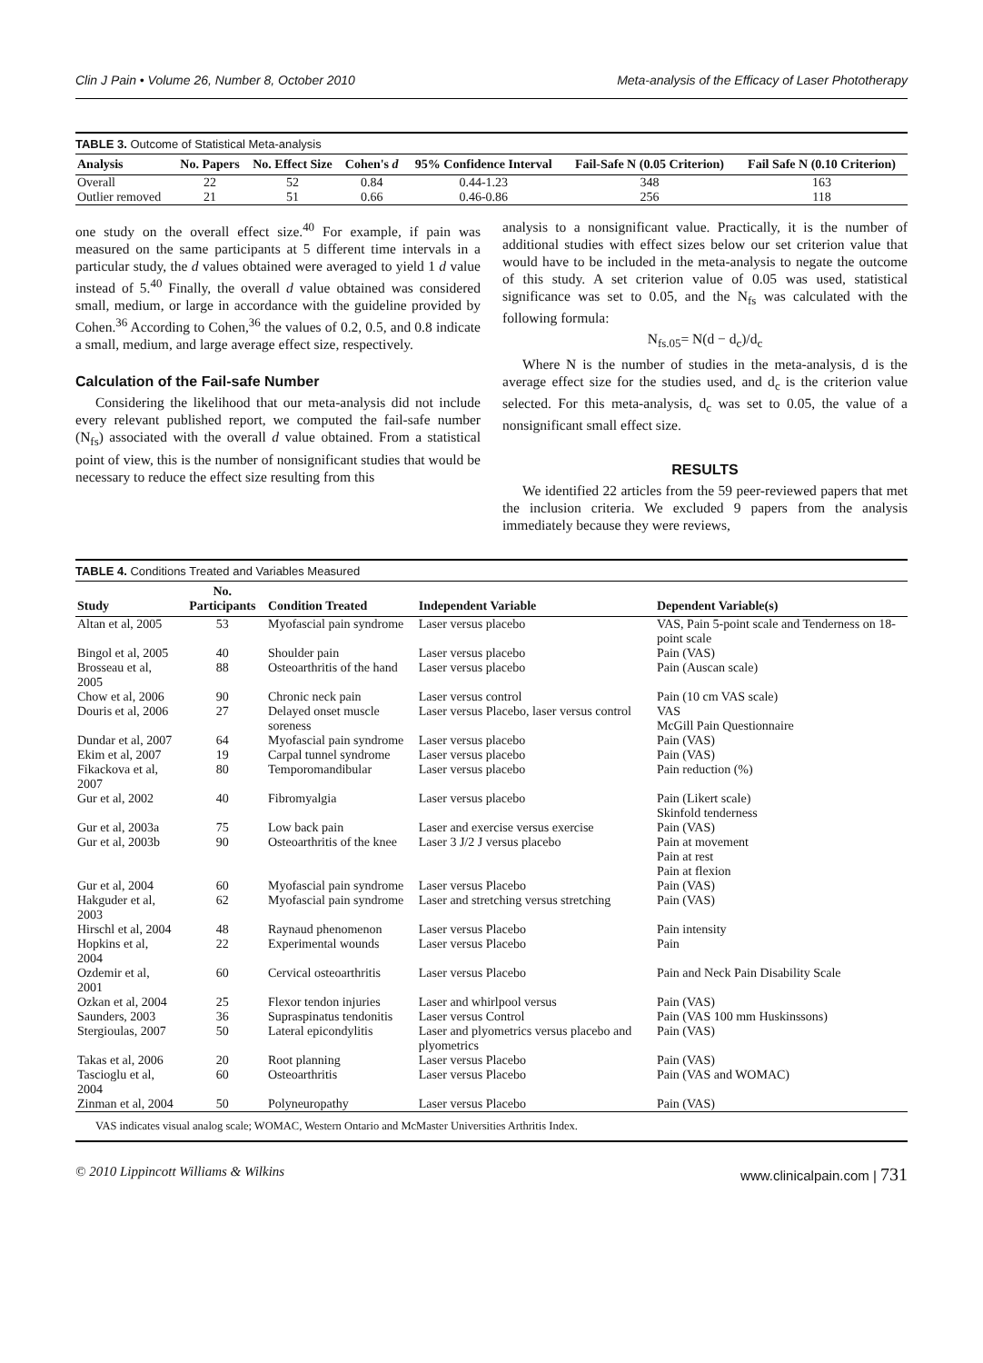Clin J Pain • Volume 26, Number 8, October 2010 Meta-analysis of the Efficacy of Laser Phototherapy
TABLE 3. Outcome of Statistical Meta-analysis
| Analysis | No. Papers | No. Effect Size | Cohen's d | 95% Confidence Interval | Fail-Safe N (0.05 Criterion) | Fail Safe N (0.10 Criterion) |
| --- | --- | --- | --- | --- | --- | --- |
| Overall | 22 | 52 | 0.84 | 0.44-1.23 | 348 | 163 |
| Outlier removed | 21 | 51 | 0.66 | 0.46-0.86 | 256 | 118 |
one study on the overall effect size.<sup>40</sup> For example, if pain was measured on the same participants at 5 different time intervals in a particular study, the d values obtained were averaged to yield 1 d value instead of 5.<sup>40</sup> Finally, the overall d value obtained was considered small, medium, or large in accordance with the guideline provided by Cohen.<sup>36</sup> According to Cohen,<sup>36</sup> the values of 0.2, 0.5, and 0.8 indicate a small, medium, and large average effect size, respectively.
Calculation of the Fail-safe Number
Considering the likelihood that our meta-analysis did not include every relevant published report, we computed the fail-safe number (N<sub>fs</sub>) associated with the overall d value obtained. From a statistical point of view, this is the number of nonsignificant studies that would be necessary to reduce the effect size resulting from this
analysis to a nonsignificant value. Practically, it is the number of additional studies with effect sizes below our set criterion value that would have to be included in the meta-analysis to negate the outcome of this study. A set criterion value of 0.05 was used, statistical significance was set to 0.05, and the N<sub>fs</sub> was calculated with the following formula:
N<sub>fs.05</sub>= N(d − d<sub>c</sub>)/d<sub>c</sub>
Where N is the number of studies in the meta-analysis, d is the average effect size for the studies used, and d<sub>c</sub> is the criterion value selected. For this meta-analysis, d<sub>c</sub> was set to 0.05, the value of a nonsignificant small effect size.
RESULTS
We identified 22 articles from the 59 peer-reviewed papers that met the inclusion criteria. We excluded 9 papers from the analysis immediately because they were reviews,
TABLE 4. Conditions Treated and Variables Measured
| Study | No. Participants | Condition Treated | Independent Variable | Dependent Variable(s) |
| --- | --- | --- | --- | --- |
| Altan et al, 2005 | 53 | Myofascial pain syndrome | Laser versus placebo | VAS, Pain 5-point scale and Tenderness on 18-point scale |
| Bingol et al, 2005 | 40 | Shoulder pain | Laser versus placebo | Pain (VAS) |
| Brosseau et al, 2005 | 88 | Osteoarthritis of the hand | Laser versus placebo | Pain (Auscan scale) |
| Chow et al, 2006 | 90 | Chronic neck pain | Laser versus control | Pain (10 cm VAS scale) |
| Douris et al, 2006 | 27 | Delayed onset muscle soreness | Laser versus Placebo, laser versus control | VAS McGill Pain Questionnaire |
| Dundar et al, 2007 | 64 | Myofascial pain syndrome | Laser versus placebo | Pain (VAS) |
| Ekim et al, 2007 | 19 | Carpal tunnel syndrome | Laser versus placebo | Pain (VAS) |
| Fikackova et al, 2007 | 80 | Temporomandibular | Laser versus placebo | Pain reduction (%) |
| Gur et al, 2002 | 40 | Fibromyalgia | Laser versus placebo | Pain (Likert scale) Skinfold tenderness |
| Gur et al, 2003a | 75 | Low back pain | Laser and exercise versus exercise | Pain (VAS) |
| Gur et al, 2003b | 90 | Osteoarthritis of the knee | Laser 3 J/2 J versus placebo | Pain at movement Pain at rest Pain at flexion |
| Gur et al, 2004 | 60 | Myofascial pain syndrome | Laser versus Placebo | Pain (VAS) |
| Hakguder et al, 2003 | 62 | Myofascial pain syndrome | Laser and stretching versus stretching | Pain (VAS) |
| Hirschl et al, 2004 | 48 | Raynaud phenomenon | Laser versus Placebo | Pain intensity |
| Hopkins et al, 2004 | 22 | Experimental wounds | Laser versus Placebo | Pain |
| Ozdemir et al, 2001 | 60 | Cervical osteoarthritis | Laser versus Placebo | Pain and Neck Pain Disability Scale |
| Ozkan et al, 2004 | 25 | Flexor tendon injuries | Laser and whirlpool versus | Pain (VAS) |
| Saunders, 2003 | 36 | Supraspinatus tendonitis | Laser versus Control | Pain (VAS 100 mm Huskinssons) |
| Stergioulas, 2007 | 50 | Lateral epicondylitis | Laser and plyometrics versus placebo and plyometrics | Pain (VAS) |
| Takas et al, 2006 | 20 | Root planning | Laser versus Placebo | Pain (VAS) |
| Tascioglu et al, 2004 | 60 | Osteoarthritis | Laser versus Placebo | Pain (VAS and WOMAC) |
| Zinman et al, 2004 | 50 | Polyneuropathy | Laser versus Placebo | Pain (VAS) |
VAS indicates visual analog scale; WOMAC, Western Ontario and McMaster Universities Arthritis Index.
© 2010 Lippincott Williams & Wilkins www.clinicalpain.com | 731